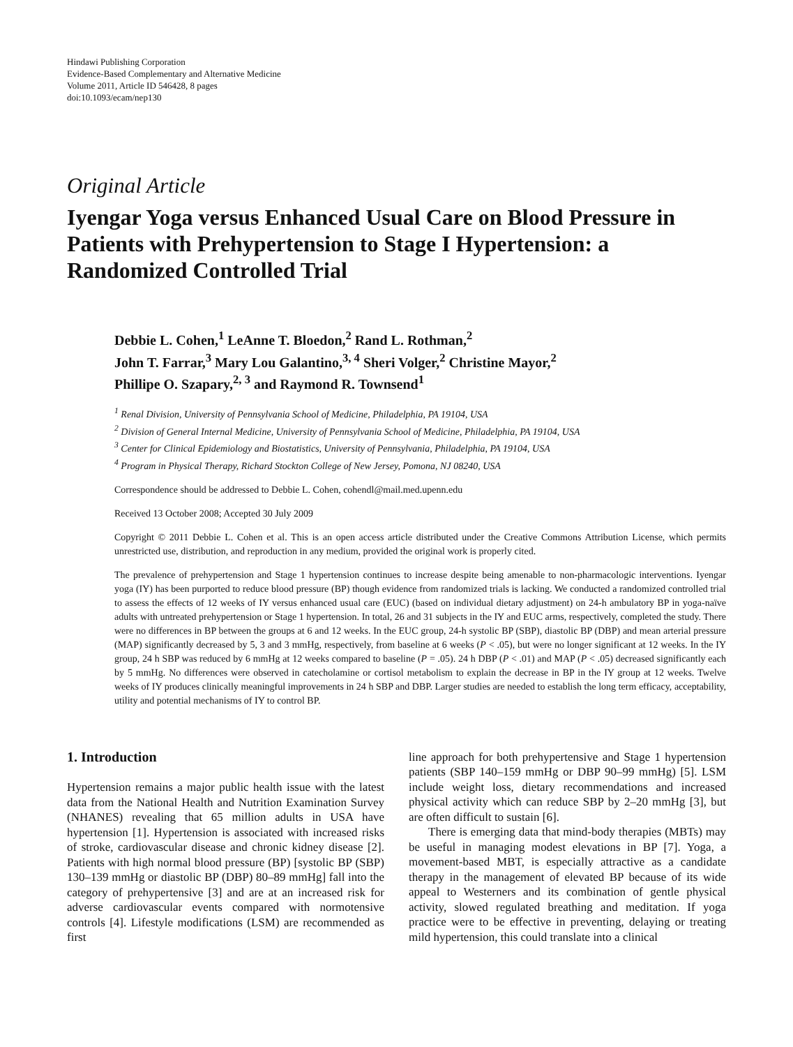Hindawi Publishing Corporation
Evidence-Based Complementary and Alternative Medicine
Volume 2011, Article ID 546428, 8 pages
doi:10.1093/ecam/nep130
Original Article
Iyengar Yoga versus Enhanced Usual Care on Blood Pressure in Patients with Prehypertension to Stage I Hypertension: a Randomized Controlled Trial
Debbie L. Cohen,<sup>1</sup> LeAnne T. Bloedon,<sup>2</sup> Rand L. Rothman,<sup>2</sup>
John T. Farrar,<sup>3</sup> Mary Lou Galantino,<sup>3, 4</sup> Sheri Volger,<sup>2</sup> Christine Mayor,<sup>2</sup>
Phillipe O. Szapary,<sup>2, 3</sup> and Raymond R. Townsend<sup>1</sup>
<sup>1</sup> Renal Division, University of Pennsylvania School of Medicine, Philadelphia, PA 19104, USA
<sup>2</sup> Division of General Internal Medicine, University of Pennsylvania School of Medicine, Philadelphia, PA 19104, USA
<sup>3</sup> Center for Clinical Epidemiology and Biostatistics, University of Pennsylvania, Philadelphia, PA 19104, USA
<sup>4</sup> Program in Physical Therapy, Richard Stockton College of New Jersey, Pomona, NJ 08240, USA
Correspondence should be addressed to Debbie L. Cohen, cohendl@mail.med.upenn.edu
Received 13 October 2008; Accepted 30 July 2009
Copyright © 2011 Debbie L. Cohen et al. This is an open access article distributed under the Creative Commons Attribution License, which permits unrestricted use, distribution, and reproduction in any medium, provided the original work is properly cited.
The prevalence of prehypertension and Stage 1 hypertension continues to increase despite being amenable to non-pharmacologic interventions. Iyengar yoga (IY) has been purported to reduce blood pressure (BP) though evidence from randomized trials is lacking. We conducted a randomized controlled trial to assess the effects of 12 weeks of IY versus enhanced usual care (EUC) (based on individual dietary adjustment) on 24-h ambulatory BP in yoga-naïve adults with untreated prehypertension or Stage 1 hypertension. In total, 26 and 31 subjects in the IY and EUC arms, respectively, completed the study. There were no differences in BP between the groups at 6 and 12 weeks. In the EUC group, 24-h systolic BP (SBP), diastolic BP (DBP) and mean arterial pressure (MAP) significantly decreased by 5, 3 and 3 mmHg, respectively, from baseline at 6 weeks (P < .05), but were no longer significant at 12 weeks. In the IY group, 24 h SBP was reduced by 6 mmHg at 12 weeks compared to baseline (P = .05). 24 h DBP (P < .01) and MAP (P < .05) decreased significantly each by 5 mmHg. No differences were observed in catecholamine or cortisol metabolism to explain the decrease in BP in the IY group at 12 weeks. Twelve weeks of IY produces clinically meaningful improvements in 24 h SBP and DBP. Larger studies are needed to establish the long term efficacy, acceptability, utility and potential mechanisms of IY to control BP.
1. Introduction
Hypertension remains a major public health issue with the latest data from the National Health and Nutrition Examination Survey (NHANES) revealing that 65 million adults in USA have hypertension [1]. Hypertension is associated with increased risks of stroke, cardiovascular disease and chronic kidney disease [2]. Patients with high normal blood pressure (BP) [systolic BP (SBP) 130–139 mmHg or diastolic BP (DBP) 80–89 mmHg] fall into the category of prehypertensive [3] and are at an increased risk for adverse cardiovascular events compared with normotensive controls [4]. Lifestyle modifications (LSM) are recommended as first
line approach for both prehypertensive and Stage 1 hypertension patients (SBP 140–159 mmHg or DBP 90–99 mmHg) [5]. LSM include weight loss, dietary recommendations and increased physical activity which can reduce SBP by 2–20 mmHg [3], but are often difficult to sustain [6].
There is emerging data that mind-body therapies (MBTs) may be useful in managing modest elevations in BP [7]. Yoga, a movement-based MBT, is especially attractive as a candidate therapy in the management of elevated BP because of its wide appeal to Westerners and its combination of gentle physical activity, slowed regulated breathing and meditation. If yoga practice were to be effective in preventing, delaying or treating mild hypertension, this could translate into a clinical